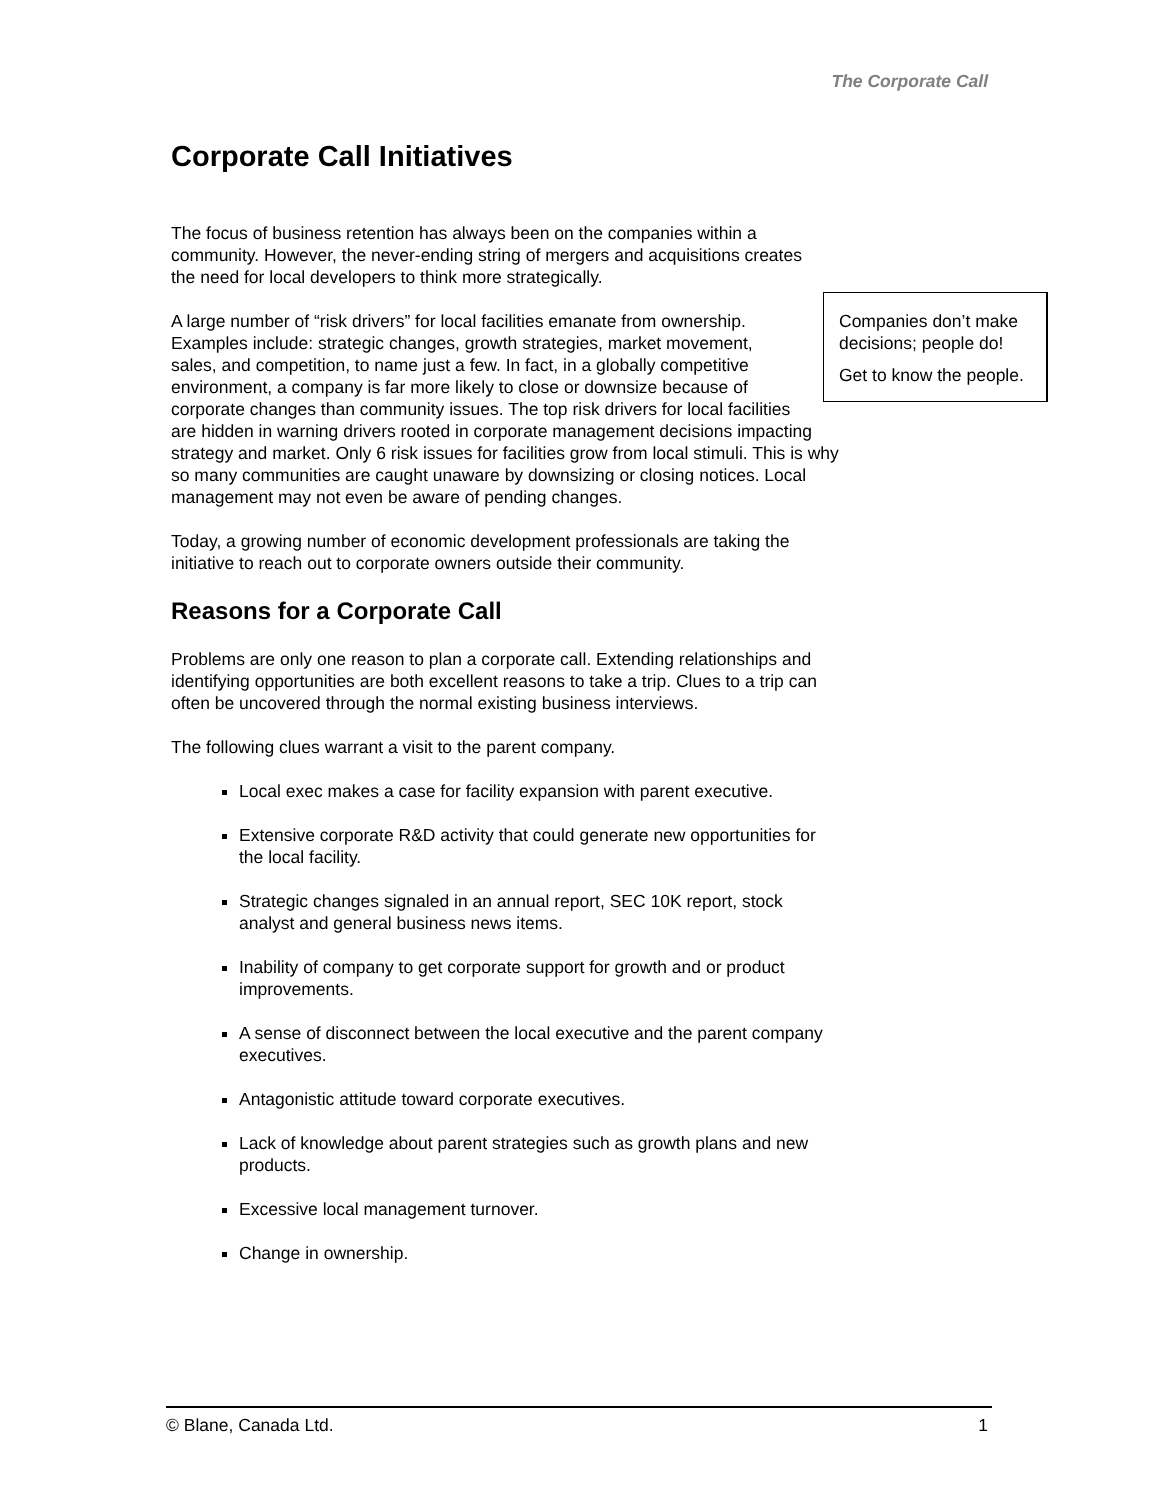The Corporate Call
Corporate Call Initiatives
The focus of business retention has always been on the companies within a community. However, the never-ending string of mergers and acquisitions creates the need for local developers to think more strategically.
Companies don’t make decisions; people do!
Get to know the people.
A large number of “risk drivers” for local facilities emanate from ownership. Examples include: strategic changes, growth strategies, market movement, sales, and competition, to name just a few. In fact, in a globally competitive environment, a company is far more likely to close or downsize because of corporate changes than community issues. The top risk drivers for local facilities are hidden in warning drivers rooted in corporate management decisions impacting strategy and market. Only 6 risk issues for facilities grow from local stimuli. This is why so many communities are caught unaware by downsizing or closing notices. Local management may not even be aware of pending changes.
Today, a growing number of economic development professionals are taking the initiative to reach out to corporate owners outside their community.
Reasons for a Corporate Call
Problems are only one reason to plan a corporate call. Extending relationships and identifying opportunities are both excellent reasons to take a trip. Clues to a trip can often be uncovered through the normal existing business interviews.
The following clues warrant a visit to the parent company.
Local exec makes a case for facility expansion with parent executive.
Extensive corporate R&D activity that could generate new opportunities for the local facility.
Strategic changes signaled in an annual report, SEC 10K report, stock analyst and general business news items.
Inability of company to get corporate support for growth and or product improvements.
A sense of disconnect between the local executive and the parent company executives.
Antagonistic attitude toward corporate executives.
Lack of knowledge about parent strategies such as growth plans and new products.
Excessive local management turnover.
Change in ownership.
© Blane, Canada Ltd. 1